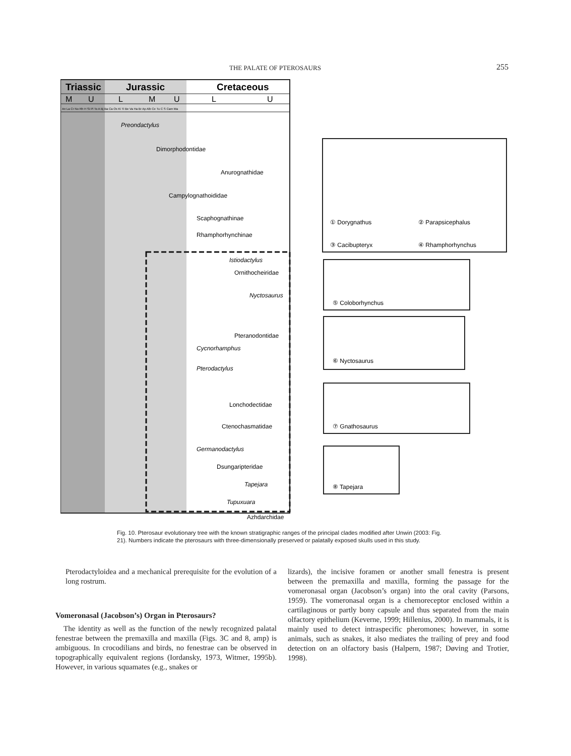THE PALATE OF PTEROSAURS 255
Triassic
Jurassic
Cretaceous
M
U
L
M
U
L
U
An La Cr No Rh H Si Pl To A Bj Ba Ca Ox Ki Ti Be Va Ha Br Ap Alb Ce Tu C S Cam Ma
Preondactylus
Dimorphodontidae
Anurognathidae
Campylognathoididae
Scaphognathinae
Rhamphorhynchinae
Istiodactylus
Ornithocheiridae
Nyctosaurus
Pteranodontidae
Cycnorhamphus
Pterodactylus
Lonchodectidae
Ctenochasmatidae
Germanodactylus
Dsungaripteridae
Tapejara
Tupuxuara
Azhdarchidae
① Dorygnathus
② Parapsicephalus
③ Cacibupteryx
④ Rhamphorhynchus
⑤ Coloborhynchus
⑥ Nyctosaurus
⑦ Gnathosaurus
⑧ Tapejara
Fig. 10. Pterosaur evolutionary tree with the known stratigraphic ranges of the principal clades modified after Unwin (2003: Fig. 21). Numbers indicate the pterosaurs with three-dimensionally preserved or palatally exposed skulls used in this study.
Pterodactyloidea and a mechanical prerequisite for the evolution of a long rostrum.
Vomeronasal (Jacobson’s) Organ in Pterosaurs?
The identity as well as the function of the newly recognized palatal fenestrae between the premaxilla and maxilla (Figs. 3C and 8, amp) is ambiguous. In crocodilians and birds, no fenestrae can be observed in topographically equivalent regions (Iordansky, 1973, Witmer, 1995b). However, in various squamates (e.g., snakes or
lizards), the incisive foramen or another small fenestra is present between the premaxilla and maxilla, forming the passage for the vomeronasal organ (Jacobson’s organ) into the oral cavity (Parsons, 1959). The vomeronasal organ is a chemoreceptor enclosed within a cartilaginous or partly bony capsule and thus separated from the main olfactory epithelium (Keverne, 1999; Hillenius, 2000). In mammals, it is mainly used to detect intraspecific pheromones; however, in some animals, such as snakes, it also mediates the trailing of prey and food detection on an olfactory basis (Halpern, 1987; Døving and Trotier, 1998).